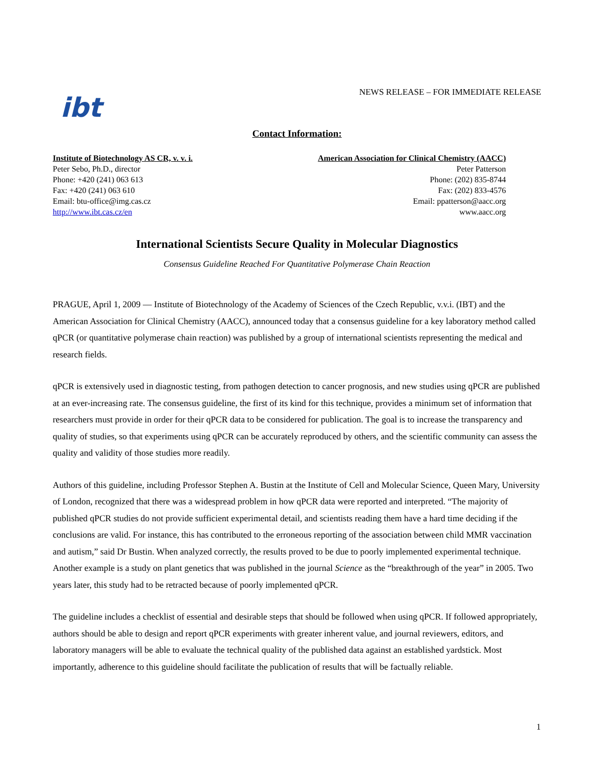ibt
NEWS RELEASE – FOR IMMEDIATE RELEASE
Contact Information:
Institute of Biotechnology AS CR, v. v. i.
Peter Sebo, Ph.D., director
Phone: +420 (241) 063 613
Fax: +420 (241) 063 610
Email: btu-office@img.cas.cz
http://www.ibt.cas.cz/en
American Association for Clinical Chemistry (AACC)
Peter Patterson
Phone: (202) 835-8744
Fax: (202) 833-4576
Email: ppatterson@aacc.org
www.aacc.org
International Scientists Secure Quality in Molecular Diagnostics
Consensus Guideline Reached For Quantitative Polymerase Chain Reaction
PRAGUE, April 1, 2009 — Institute of Biotechnology of the Academy of Sciences of the Czech Republic, v.v.i. (IBT) and the American Association for Clinical Chemistry (AACC), announced today that a consensus guideline for a key laboratory method called qPCR (or quantitative polymerase chain reaction) was published by a group of international scientists representing the medical and research fields.
qPCR is extensively used in diagnostic testing, from pathogen detection to cancer prognosis, and new studies using qPCR are published at an ever-increasing rate. The consensus guideline, the first of its kind for this technique, provides a minimum set of information that researchers must provide in order for their qPCR data to be considered for publication. The goal is to increase the transparency and quality of studies, so that experiments using qPCR can be accurately reproduced by others, and the scientific community can assess the quality and validity of those studies more readily.
Authors of this guideline, including Professor Stephen A. Bustin at the Institute of Cell and Molecular Science, Queen Mary, University of London, recognized that there was a widespread problem in how qPCR data were reported and interpreted. “The majority of published qPCR studies do not provide sufficient experimental detail, and scientists reading them have a hard time deciding if the conclusions are valid. For instance, this has contributed to the erroneous reporting of the association between child MMR vaccination and autism,” said Dr Bustin. When analyzed correctly, the results proved to be due to poorly implemented experimental technique. Another example is a study on plant genetics that was published in the journal Science as the “breakthrough of the year” in 2005. Two years later, this study had to be retracted because of poorly implemented qPCR.
The guideline includes a checklist of essential and desirable steps that should be followed when using qPCR. If followed appropriately, authors should be able to design and report qPCR experiments with greater inherent value, and journal reviewers, editors, and laboratory managers will be able to evaluate the technical quality of the published data against an established yardstick. Most importantly, adherence to this guideline should facilitate the publication of results that will be factually reliable.
1